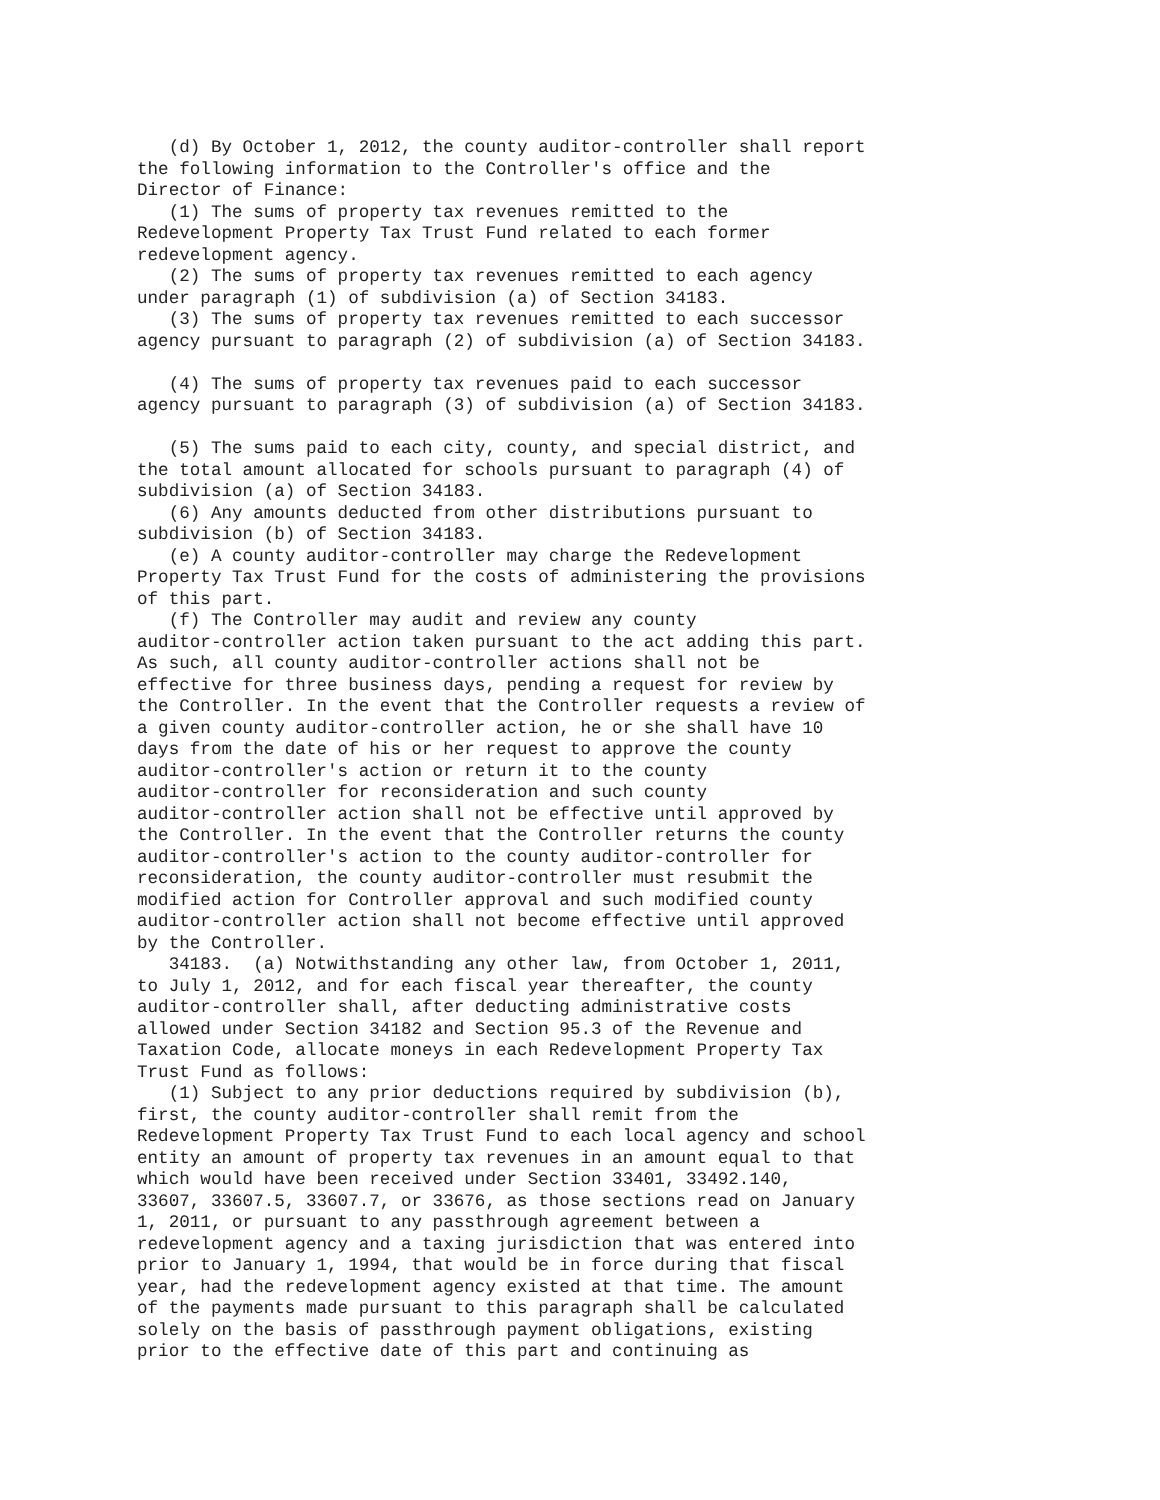(d) By October 1, 2012, the county auditor-controller shall report
the following information to the Controller's office and the
Director of Finance:
   (1) The sums of property tax revenues remitted to the
Redevelopment Property Tax Trust Fund related to each former
redevelopment agency.
   (2) The sums of property tax revenues remitted to each agency
under paragraph (1) of subdivision (a) of Section 34183.
   (3) The sums of property tax revenues remitted to each successor
agency pursuant to paragraph (2) of subdivision (a) of Section 34183.

   (4) The sums of property tax revenues paid to each successor
agency pursuant to paragraph (3) of subdivision (a) of Section 34183.

   (5) The sums paid to each city, county, and special district, and
the total amount allocated for schools pursuant to paragraph (4) of
subdivision (a) of Section 34183.
   (6) Any amounts deducted from other distributions pursuant to
subdivision (b) of Section 34183.
   (e) A county auditor-controller may charge the Redevelopment
Property Tax Trust Fund for the costs of administering the provisions
of this part.
   (f) The Controller may audit and review any county
auditor-controller action taken pursuant to the act adding this part.
As such, all county auditor-controller actions shall not be
effective for three business days, pending a request for review by
the Controller. In the event that the Controller requests a review of
a given county auditor-controller action, he or she shall have 10
days from the date of his or her request to approve the county
auditor-controller's action or return it to the county
auditor-controller for reconsideration and such county
auditor-controller action shall not be effective until approved by
the Controller. In the event that the Controller returns the county
auditor-controller's action to the county auditor-controller for
reconsideration, the county auditor-controller must resubmit the
modified action for Controller approval and such modified county
auditor-controller action shall not become effective until approved
by the Controller.
   34183.  (a) Notwithstanding any other law, from October 1, 2011,
to July 1, 2012, and for each fiscal year thereafter, the county
auditor-controller shall, after deducting administrative costs
allowed under Section 34182 and Section 95.3 of the Revenue and
Taxation Code, allocate moneys in each Redevelopment Property Tax
Trust Fund as follows:
   (1) Subject to any prior deductions required by subdivision (b),
first, the county auditor-controller shall remit from the
Redevelopment Property Tax Trust Fund to each local agency and school
entity an amount of property tax revenues in an amount equal to that
which would have been received under Section 33401, 33492.140,
33607, 33607.5, 33607.7, or 33676, as those sections read on January
1, 2011, or pursuant to any passthrough agreement between a
redevelopment agency and a taxing jurisdiction that was entered into
prior to January 1, 1994, that would be in force during that fiscal
year, had the redevelopment agency existed at that time. The amount
of the payments made pursuant to this paragraph shall be calculated
solely on the basis of passthrough payment obligations, existing
prior to the effective date of this part and continuing as